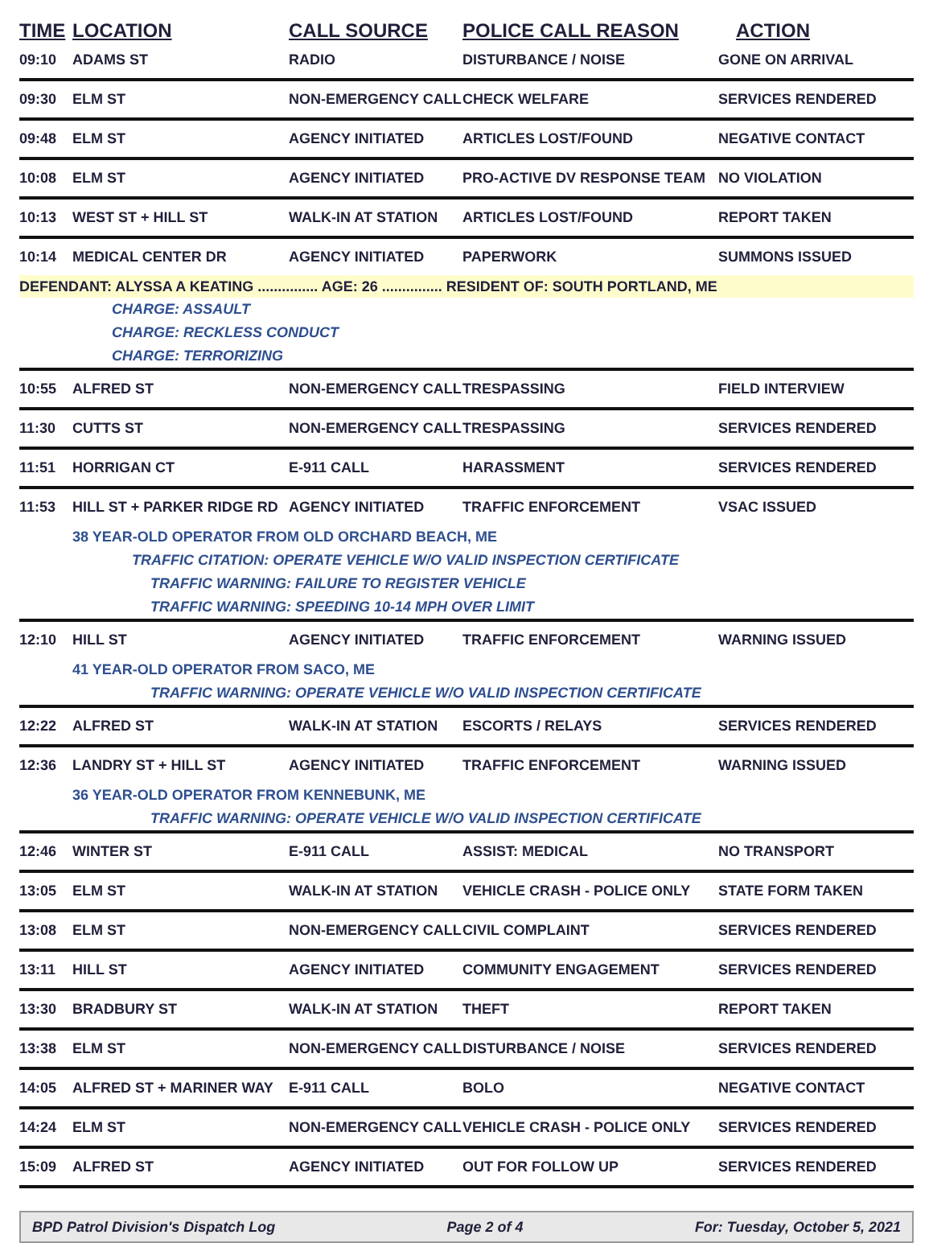| TIME | LOCATION | CALL SOURCE | POLICE CALL REASON | ACTION |
| --- | --- | --- | --- | --- |
| 09:10 | ADAMS ST | RADIO | DISTURBANCE / NOISE | GONE ON ARRIVAL |
| 09:30 | ELM ST | NON-EMERGENCY CALL | CHECK WELFARE | SERVICES RENDERED |
| 09:48 | ELM ST | AGENCY INITIATED | ARTICLES LOST/FOUND | NEGATIVE CONTACT |
| 10:08 | ELM ST | AGENCY INITIATED | PRO-ACTIVE DV RESPONSE TEAM | NO VIOLATION |
| 10:13 | WEST ST + HILL ST | WALK-IN AT STATION | ARTICLES LOST/FOUND | REPORT TAKEN |
| 10:14 | MEDICAL CENTER DR | AGENCY INITIATED | PAPERWORK | SUMMONS ISSUED |
| DEFENDANT: ALYSSA A KEATING ............... AGE: 26 ............... RESIDENT OF: SOUTH PORTLAND, ME | | | | |
| CHARGE: ASSAULT | | | | |
| CHARGE: RECKLESS CONDUCT | | | | |
| CHARGE: TERRORIZING | | | | |
| 10:55 | ALFRED ST | NON-EMERGENCY CALL | TRESPASSING | FIELD INTERVIEW |
| 11:30 | CUTTS ST | NON-EMERGENCY CALL | TRESPASSING | SERVICES RENDERED |
| 11:51 | HORRIGAN CT | E-911 CALL | HARASSMENT | SERVICES RENDERED |
| 11:53 | HILL ST + PARKER RIDGE RD | AGENCY INITIATED | TRAFFIC ENFORCEMENT | VSAC ISSUED |
| | 38 YEAR-OLD OPERATOR FROM OLD ORCHARD BEACH, ME | | | |
| TRAFFIC CITATION: OPERATE VEHICLE W/O VALID INSPECTION CERTIFICATE | | | | |
| TRAFFIC WARNING: FAILURE TO REGISTER VEHICLE | | | | |
| TRAFFIC WARNING: SPEEDING 10-14 MPH OVER LIMIT | | | | |
| 12:10 | HILL ST | AGENCY INITIATED | TRAFFIC ENFORCEMENT | WARNING ISSUED |
| | 41 YEAR-OLD OPERATOR FROM SACO, ME | | | |
| TRAFFIC WARNING: OPERATE VEHICLE W/O VALID INSPECTION CERTIFICATE | | | | |
| 12:22 | ALFRED ST | WALK-IN AT STATION | ESCORTS / RELAYS | SERVICES RENDERED |
| 12:36 | LANDRY ST + HILL ST | AGENCY INITIATED | TRAFFIC ENFORCEMENT | WARNING ISSUED |
| | 36 YEAR-OLD OPERATOR FROM KENNEBUNK, ME | | | |
| TRAFFIC WARNING: OPERATE VEHICLE W/O VALID INSPECTION CERTIFICATE | | | | |
| 12:46 | WINTER ST | E-911 CALL | ASSIST: MEDICAL | NO TRANSPORT |
| 13:05 | ELM ST | WALK-IN AT STATION | VEHICLE CRASH - POLICE ONLY | STATE FORM TAKEN |
| 13:08 | ELM ST | NON-EMERGENCY CALL | CIVIL COMPLAINT | SERVICES RENDERED |
| 13:11 | HILL ST | AGENCY INITIATED | COMMUNITY ENGAGEMENT | SERVICES RENDERED |
| 13:30 | BRADBURY ST | WALK-IN AT STATION | THEFT | REPORT TAKEN |
| 13:38 | ELM ST | NON-EMERGENCY CALL | DISTURBANCE / NOISE | SERVICES RENDERED |
| 14:05 | ALFRED ST + MARINER WAY | E-911 CALL | BOLO | NEGATIVE CONTACT |
| 14:24 | ELM ST | NON-EMERGENCY CALL | VEHICLE CRASH - POLICE ONLY | SERVICES RENDERED |
| 15:09 | ALFRED ST | AGENCY INITIATED | OUT FOR FOLLOW UP | SERVICES RENDERED |
BPD Patrol Division's Dispatch Log Page 2 of 4 For: Tuesday, October 5, 2021